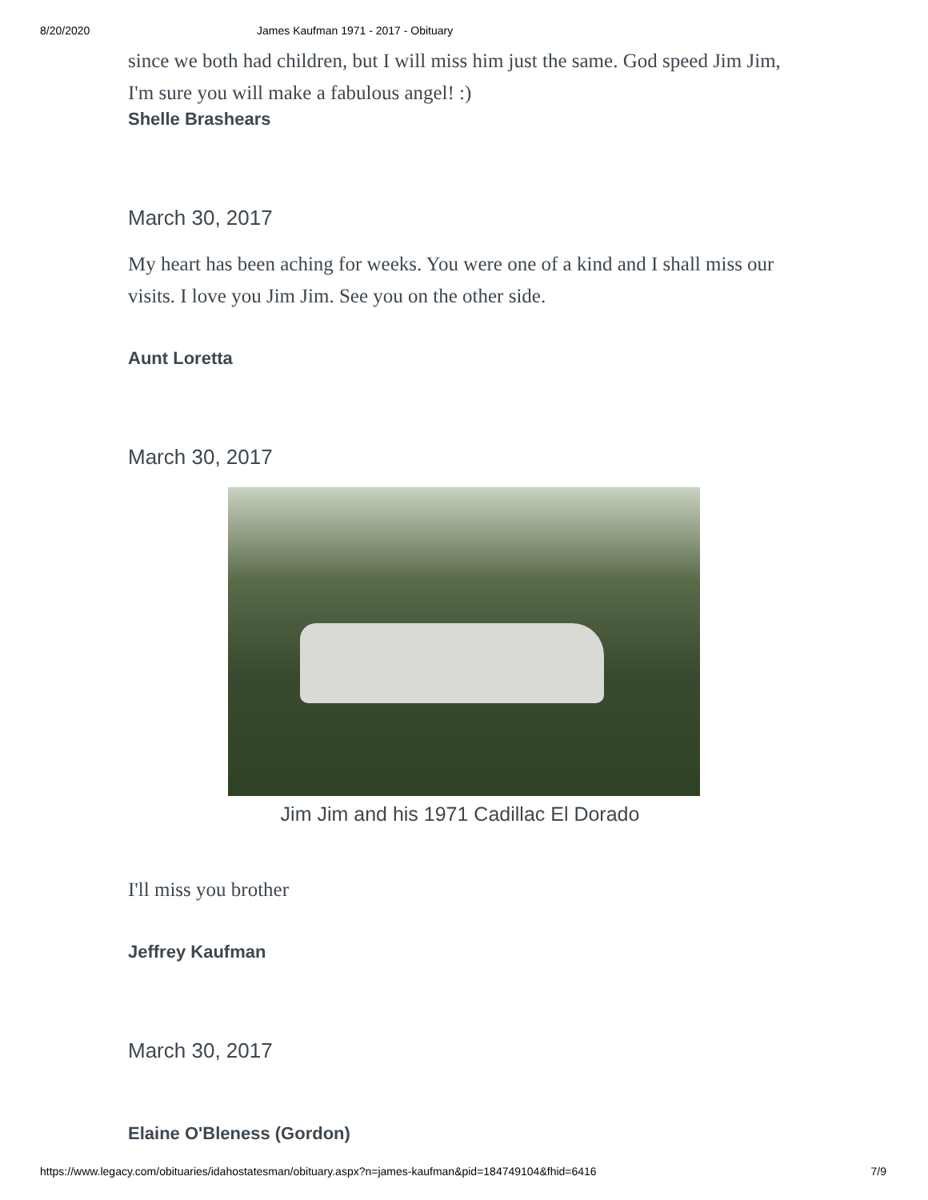8/20/2020 James Kaufman 1971 - 2017 - Obituary
since we both had children, but I will miss him just the same. God speed Jim Jim, I'm sure you will make a fabulous angel! :)
Shelle Brashears
March 30, 2017
My heart has been aching for weeks. You were one of a kind and I shall miss our visits. I love you Jim Jim. See you on the other side.
Aunt Loretta
March 30, 2017
Jim Jim and his 1971 Cadillac El Dorado
I'll miss you brother
Jeffrey Kaufman
March 30, 2017
Elaine O'Bleness (Gordon)
https://www.legacy.com/obituaries/idahostatesman/obituary.aspx?n=james-kaufman&pid=184749104&fhid=6416 7/9